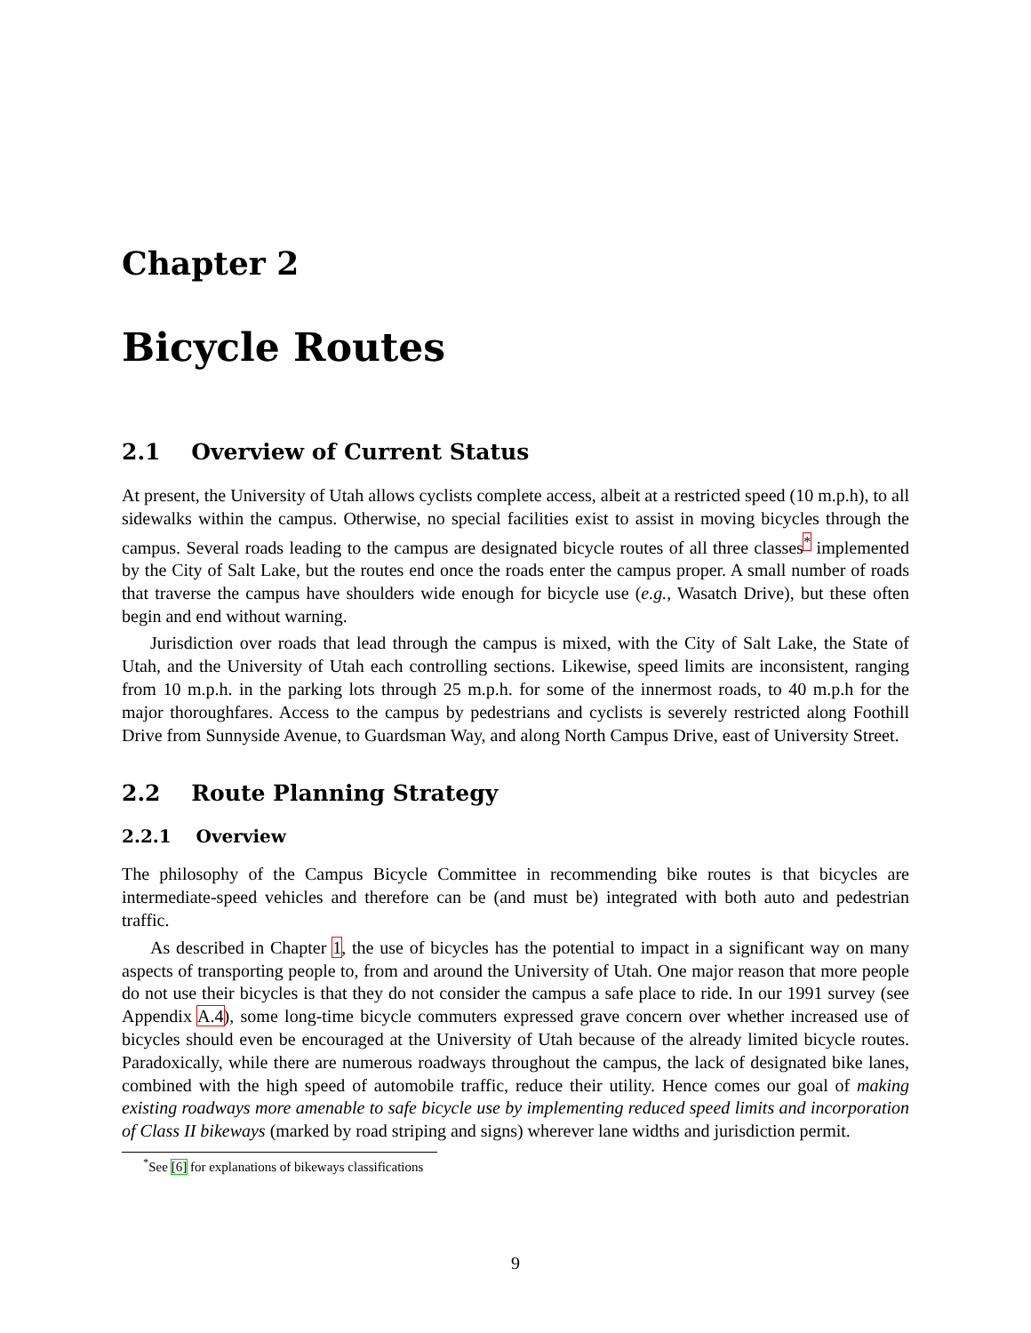Chapter 2
Bicycle Routes
2.1 Overview of Current Status
At present, the University of Utah allows cyclists complete access, albeit at a restricted speed (10 m.p.h), to all sidewalks within the campus. Otherwise, no special facilities exist to assist in moving bicycles through the campus. Several roads leading to the campus are designated bicycle routes of all three classes<sup>*</sup> implemented by the City of Salt Lake, but the routes end once the roads enter the campus proper. A small number of roads that traverse the campus have shoulders wide enough for bicycle use (e.g., Wasatch Drive), but these often begin and end without warning.
Jurisdiction over roads that lead through the campus is mixed, with the City of Salt Lake, the State of Utah, and the University of Utah each controlling sections. Likewise, speed limits are inconsistent, ranging from 10 m.p.h. in the parking lots through 25 m.p.h. for some of the innermost roads, to 40 m.p.h for the major thoroughfares. Access to the campus by pedestrians and cyclists is severely restricted along Foothill Drive from Sunnyside Avenue, to Guardsman Way, and along North Campus Drive, east of University Street.
2.2 Route Planning Strategy
2.2.1 Overview
The philosophy of the Campus Bicycle Committee in recommending bike routes is that bicycles are intermediate-speed vehicles and therefore can be (and must be) integrated with both auto and pedestrian traffic.
As described in Chapter 1, the use of bicycles has the potential to impact in a significant way on many aspects of transporting people to, from and around the University of Utah. One major reason that more people do not use their bicycles is that they do not consider the campus a safe place to ride. In our 1991 survey (see Appendix A.4), some long-time bicycle commuters expressed grave concern over whether increased use of bicycles should even be encouraged at the University of Utah because of the already limited bicycle routes. Paradoxically, while there are numerous roadways throughout the campus, the lack of designated bike lanes, combined with the high speed of automobile traffic, reduce their utility. Hence comes our goal of making existing roadways more amenable to safe bicycle use by implementing reduced speed limits and incorporation of Class II bikeways (marked by road striping and signs) wherever lane widths and jurisdiction permit.
<sup>*</sup> See [6] for explanations of bikeways classifications
9